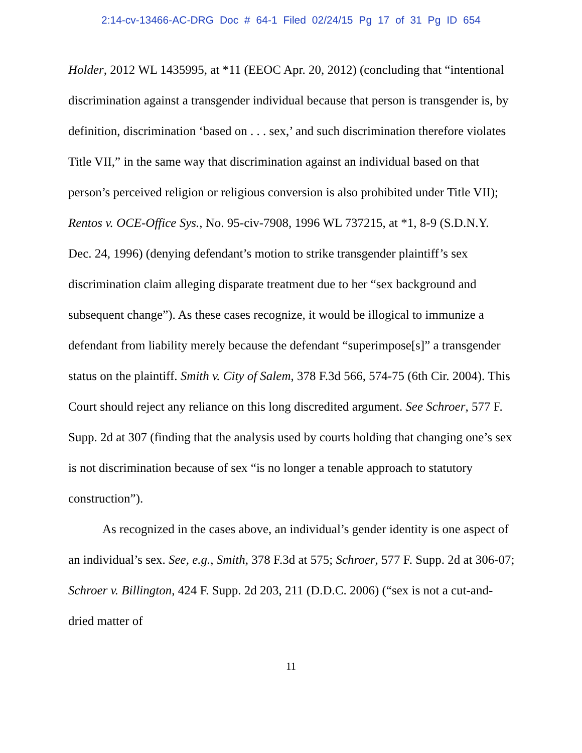2:14-cv-13466-AC-DRG Doc # 64-1 Filed 02/24/15 Pg 17 of 31 Pg ID 654
Holder, 2012 WL 1435995, at *11 (EEOC Apr. 20, 2012) (concluding that “intentional discrimination against a transgender individual because that person is transgender is, by definition, discrimination ‘based on . . . sex,’ and such discrimination therefore violates Title VII,” in the same way that discrimination against an individual based on that person’s perceived religion or religious conversion is also prohibited under Title VII); Rentos v. OCE-Office Sys., No. 95-civ-7908, 1996 WL 737215, at *1, 8-9 (S.D.N.Y. Dec. 24, 1996) (denying defendant’s motion to strike transgender plaintiff’s sex discrimination claim alleging disparate treatment due to her “sex background and subsequent change”). As these cases recognize, it would be illogical to immunize a defendant from liability merely because the defendant “superimpose[s]” a transgender status on the plaintiff. Smith v. City of Salem, 378 F.3d 566, 574-75 (6th Cir. 2004). This Court should reject any reliance on this long discredited argument. See Schroer, 577 F. Supp. 2d at 307 (finding that the analysis used by courts holding that changing one’s sex is not discrimination because of sex “is no longer a tenable approach to statutory construction”).
As recognized in the cases above, an individual’s gender identity is one aspect of an individual’s sex. See, e.g., Smith, 378 F.3d at 575; Schroer, 577 F. Supp. 2d at 306-07; Schroer v. Billington, 424 F. Supp. 2d 203, 211 (D.D.C. 2006) (“sex is not a cut-and-dried matter of
11